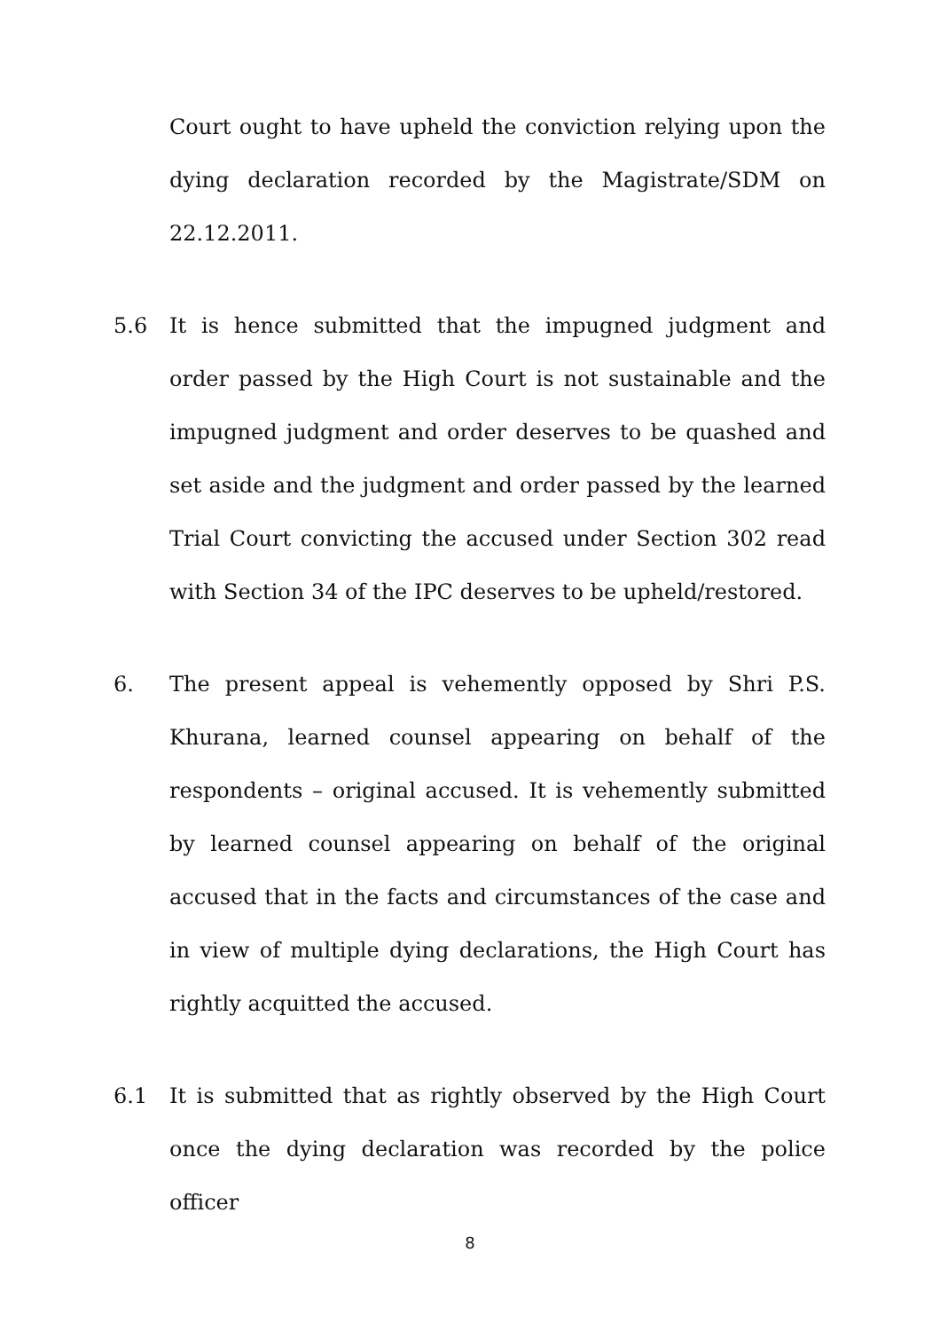Court ought to have upheld the conviction relying upon the dying declaration recorded by the Magistrate/SDM on 22.12.2011.
5.6 It is hence submitted that the impugned judgment and order passed by the High Court is not sustainable and the impugned judgment and order deserves to be quashed and set aside and the judgment and order passed by the learned Trial Court convicting the accused under Section 302 read with Section 34 of the IPC deserves to be upheld/restored.
6. The present appeal is vehemently opposed by Shri P.S. Khurana, learned counsel appearing on behalf of the respondents – original accused. It is vehemently submitted by learned counsel appearing on behalf of the original accused that in the facts and circumstances of the case and in view of multiple dying declarations, the High Court has rightly acquitted the accused.
6.1 It is submitted that as rightly observed by the High Court once the dying declaration was recorded by the police officer
8